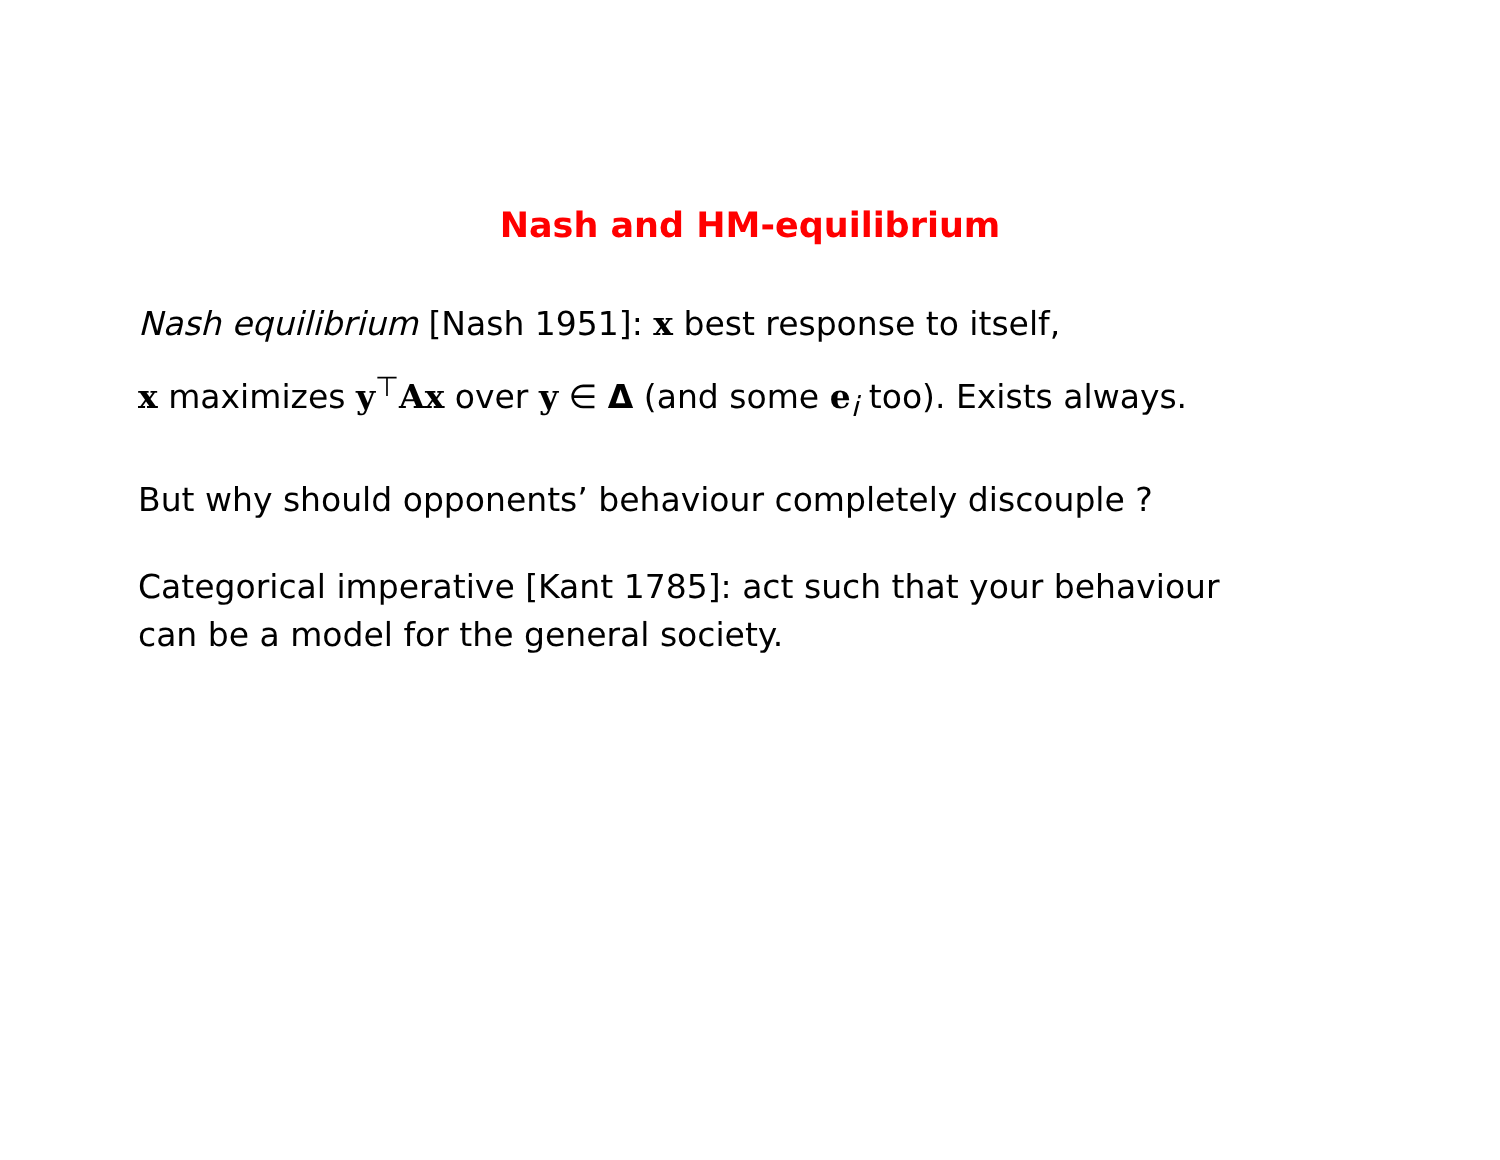Nash and HM-equilibrium
Nash equilibrium [Nash 1951]: x best response to itself,
x maximizes y<sup>⊤</sup>Ax over y ∈ Δ (and some e<sub>i</sub> too). Exists always.
But why should opponents’ behaviour completely discouple ?
Categorical imperative [Kant 1785]: act such that your behaviour
can be a model for the general society.